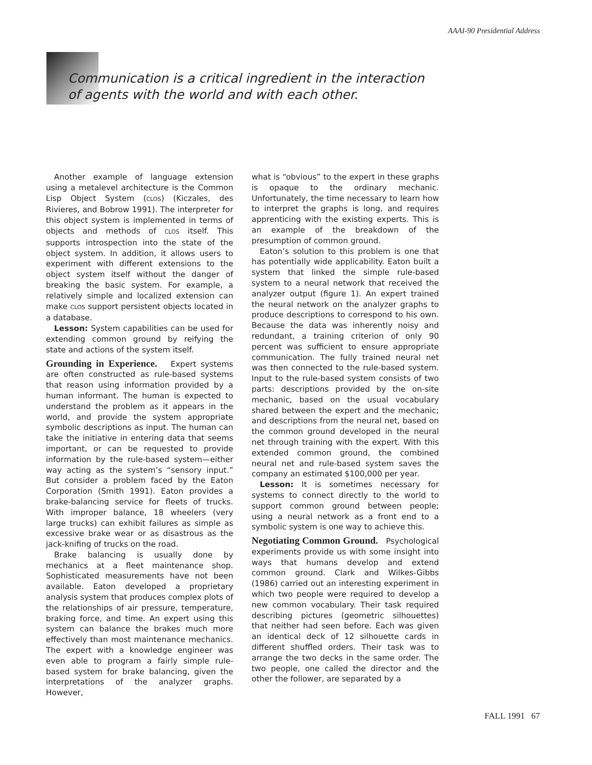AAAI-90 Presidential Address
Communication is a critical ingredient in the interaction of agents with the world and with each other.
Another example of language extension using a metalevel architecture is the Common Lisp Object System (CLOS) (Kiczales, des Rivieres, and Bobrow 1991). The interpreter for this object system is implemented in terms of objects and methods of CLOS itself. This supports introspection into the state of the object system. In addition, it allows users to experiment with different extensions to the object system itself without the danger of breaking the basic system. For example, a relatively simple and localized extension can make CLOS support persistent objects located in a database.
Lesson: System capabilities can be used for extending common ground by reifying the state and actions of the system itself.
Grounding in Experience. Expert systems are often constructed as rule-based systems that reason using information provided by a human informant. The human is expected to understand the problem as it appears in the world, and provide the system appropriate symbolic descriptions as input. The human can take the initiative in entering data that seems important, or can be requested to provide information by the rule-based system—either way acting as the system’s “sensory input.” But consider a problem faced by the Eaton Corporation (Smith 1991). Eaton provides a brake-balancing service for fleets of trucks. With improper balance, 18 wheelers (very large trucks) can exhibit failures as simple as excessive brake wear or as disastrous as the jack-knifing of trucks on the road.
Brake balancing is usually done by mechanics at a fleet maintenance shop. Sophisticated measurements have not been available. Eaton developed a proprietary analysis system that produces complex plots of the relationships of air pressure, temperature, braking force, and time. An expert using this system can balance the brakes much more effectively than most maintenance mechanics. The expert with a knowledge engineer was even able to program a fairly simple rule-based system for brake balancing, given the interpretations of the analyzer graphs. However,
what is “obvious” to the expert in these graphs is opaque to the ordinary mechanic. Unfortunately, the time necessary to learn how to interpret the graphs is long, and requires apprenticing with the existing experts. This is an example of the breakdown of the presumption of common ground.
Eaton’s solution to this problem is one that has potentially wide applicability. Eaton built a system that linked the simple rule-based system to a neural network that received the analyzer output (figure 1). An expert trained the neural network on the analyzer graphs to produce descriptions to correspond to his own. Because the data was inherently noisy and redundant, a training criterion of only 90 percent was sufficient to ensure appropriate communication. The fully trained neural net was then connected to the rule-based system. Input to the rule-based system consists of two parts: descriptions provided by the on-site mechanic, based on the usual vocabulary shared between the expert and the mechanic; and descriptions from the neural net, based on the common ground developed in the neural net through training with the expert. With this extended common ground, the combined neural net and rule-based system saves the company an estimated $100,000 per year.
Lesson: It is sometimes necessary for systems to connect directly to the world to support common ground between people; using a neural network as a front end to a symbolic system is one way to achieve this.
Negotiating Common Ground. Psychological experiments provide us with some insight into ways that humans develop and extend common ground. Clark and Wilkes-Gibbs (1986) carried out an interesting experiment in which two people were required to develop a new common vocabulary. Their task required describing pictures (geometric silhouettes) that neither had seen before. Each was given an identical deck of 12 silhouette cards in different shuffled orders. Their task was to arrange the two decks in the same order. The two people, one called the director and the other the follower, are separated by a
FALL 1991 67